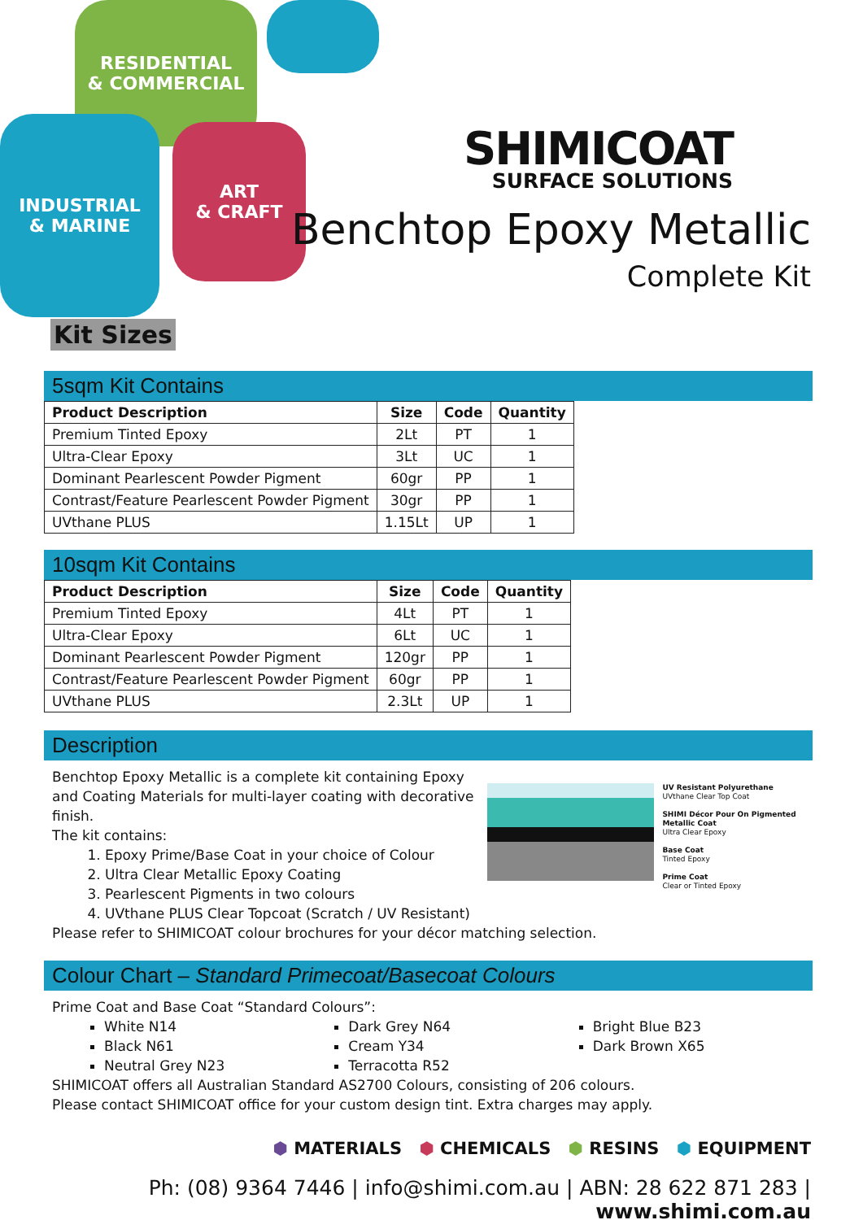RESIDENTIAL
& COMMERCIAL
INDUSTRIAL
& MARINE
ART
& CRAFT
SHIMICOAT
SURFACE SOLUTIONS
Benchtop Epoxy Metallic
Complete Kit
Kit Sizes
5sqm Kit Contains
| Product Description | Size | Code | Quantity |
| --- | --- | --- | --- |
| Premium Tinted Epoxy | 2Lt | PT | 1 |
| Ultra-Clear Epoxy | 3Lt | UC | 1 |
| Dominant Pearlescent Powder Pigment | 60gr | PP | 1 |
| Contrast/Feature Pearlescent Powder Pigment | 30gr | PP | 1 |
| UVthane PLUS | 1.15Lt | UP | 1 |
10sqm Kit Contains
| Product Description | Size | Code | Quantity |
| --- | --- | --- | --- |
| Premium Tinted Epoxy | 4Lt | PT | 1 |
| Ultra-Clear Epoxy | 6Lt | UC | 1 |
| Dominant Pearlescent Powder Pigment | 120gr | PP | 1 |
| Contrast/Feature Pearlescent Powder Pigment | 60gr | PP | 1 |
| UVthane PLUS | 2.3Lt | UP | 1 |
Description
UV Resistant Polyurethane
UVthane Clear Top Coat
SHIMI Décor Pour On Pigmented Metallic Coat
Ultra Clear Epoxy
Base Coat
Tinted Epoxy
Prime Coat
Clear or Tinted Epoxy
Benchtop Epoxy Metallic is a complete kit containing Epoxy and Coating Materials for multi-layer coating with decorative finish.
The kit contains:
1. Epoxy Prime/Base Coat in your choice of Colour
2. Ultra Clear Metallic Epoxy Coating
3. Pearlescent Pigments in two colours
4. UVthane PLUS Clear Topcoat (Scratch / UV Resistant)
Please refer to SHIMICOAT colour brochures for your décor matching selection.
Colour Chart – Standard Primecoat/Basecoat Colours
Prime Coat and Base Coat “Standard Colours”:
White N14
Black N61
Neutral Grey N23
Dark Grey N64
Cream Y34
Terracotta R52
Bright Blue B23
Dark Brown X65
SHIMICOAT offers all Australian Standard AS2700 Colours, consisting of 206 colours.
Please contact SHIMICOAT office for your custom design tint. Extra charges may apply.
⬢ MATERIALS ⬢ CHEMICALS ⬢ RESINS ⬢ EQUIPMENT
Ph: (08) 9364 7446 | info@shimi.com.au | ABN: 28 622 871 283 | www.shimi.com.au